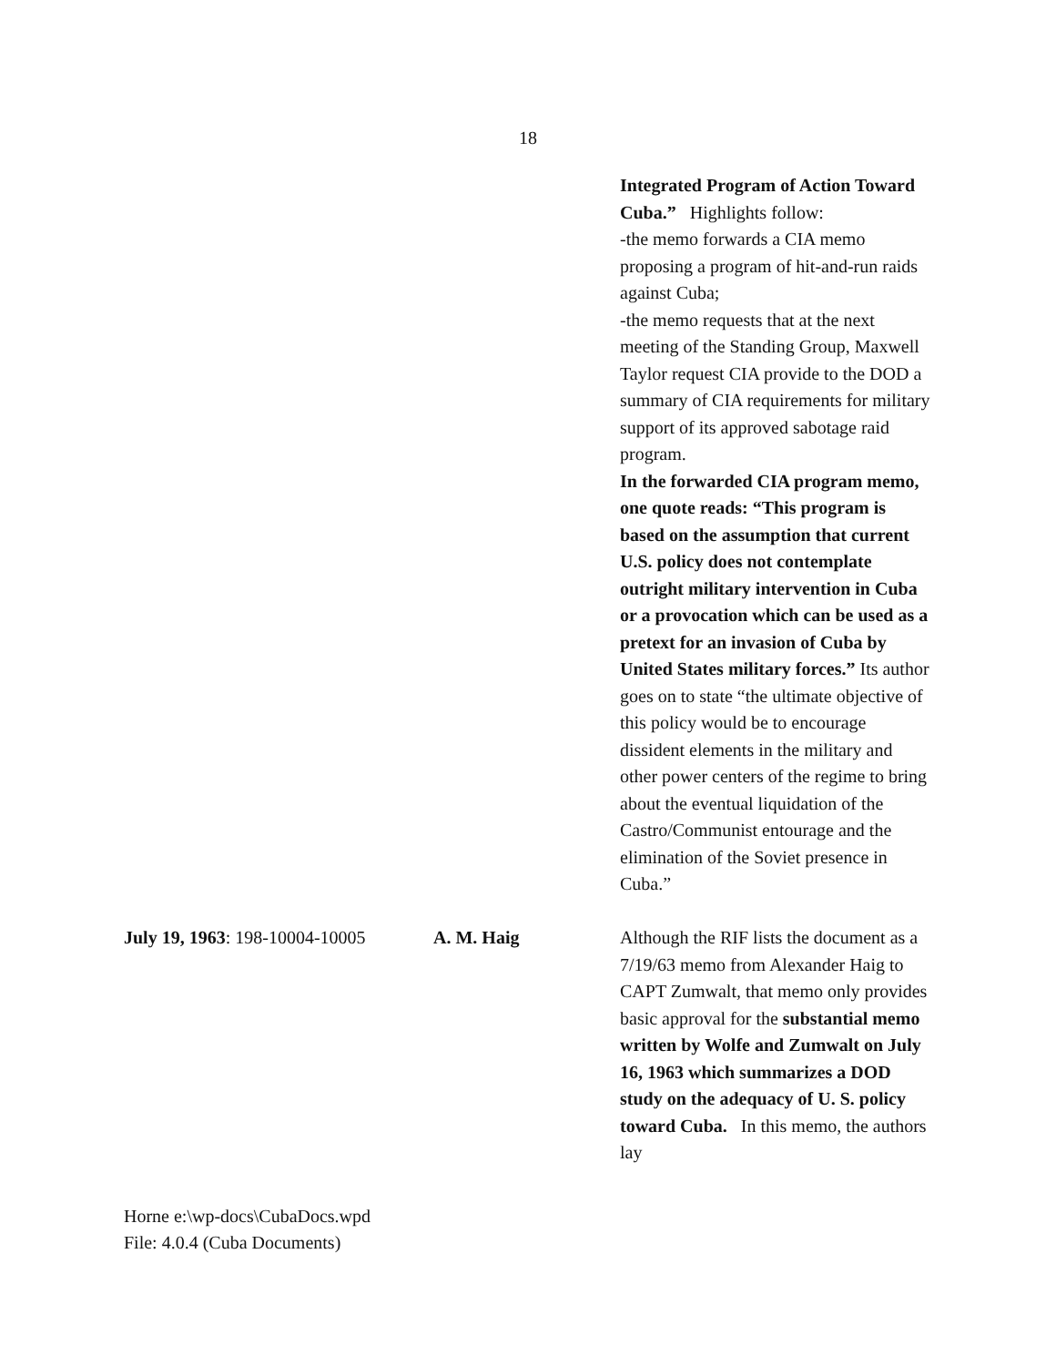18
| | | Integrated Program of Action Toward Cuba.” Highlights follow: -the memo forwards a CIA memo proposing a program of hit-and-run raids against Cuba; -the memo requests that at the next meeting of the Standing Group, Maxwell Taylor request CIA provide to the DOD a summary of CIA requirements for military support of its approved sabotage raid program. In the forwarded CIA program memo, one quote reads: “This program is based on the assumption that current U.S. policy does not contemplate outright military intervention in Cuba or a provocation which can be used as a pretext for an invasion of Cuba by United States military forces.” Its author goes on to state “the ultimate objective of this policy would be to encourage dissident elements in the military and other power centers of the regime to bring about the eventual liquidation of the Castro/Communist entourage and the elimination of the Soviet presence in Cuba.” |
| July 19, 1963 : 198-10004-10005 | A. M. Haig | Although the RIF lists the document as a 7/19/63 memo from Alexander Haig to CAPT Zumwalt, that memo only provides basic approval for the substantial memo written by Wolfe and Zumwalt on July 16, 1963 which summarizes a DOD study on the adequacy of U. S. policy toward Cuba. In this memo, the authors lay |
Horne e:\wp-docs\CubaDocs.wpd
File: 4.0.4 (Cuba Documents)